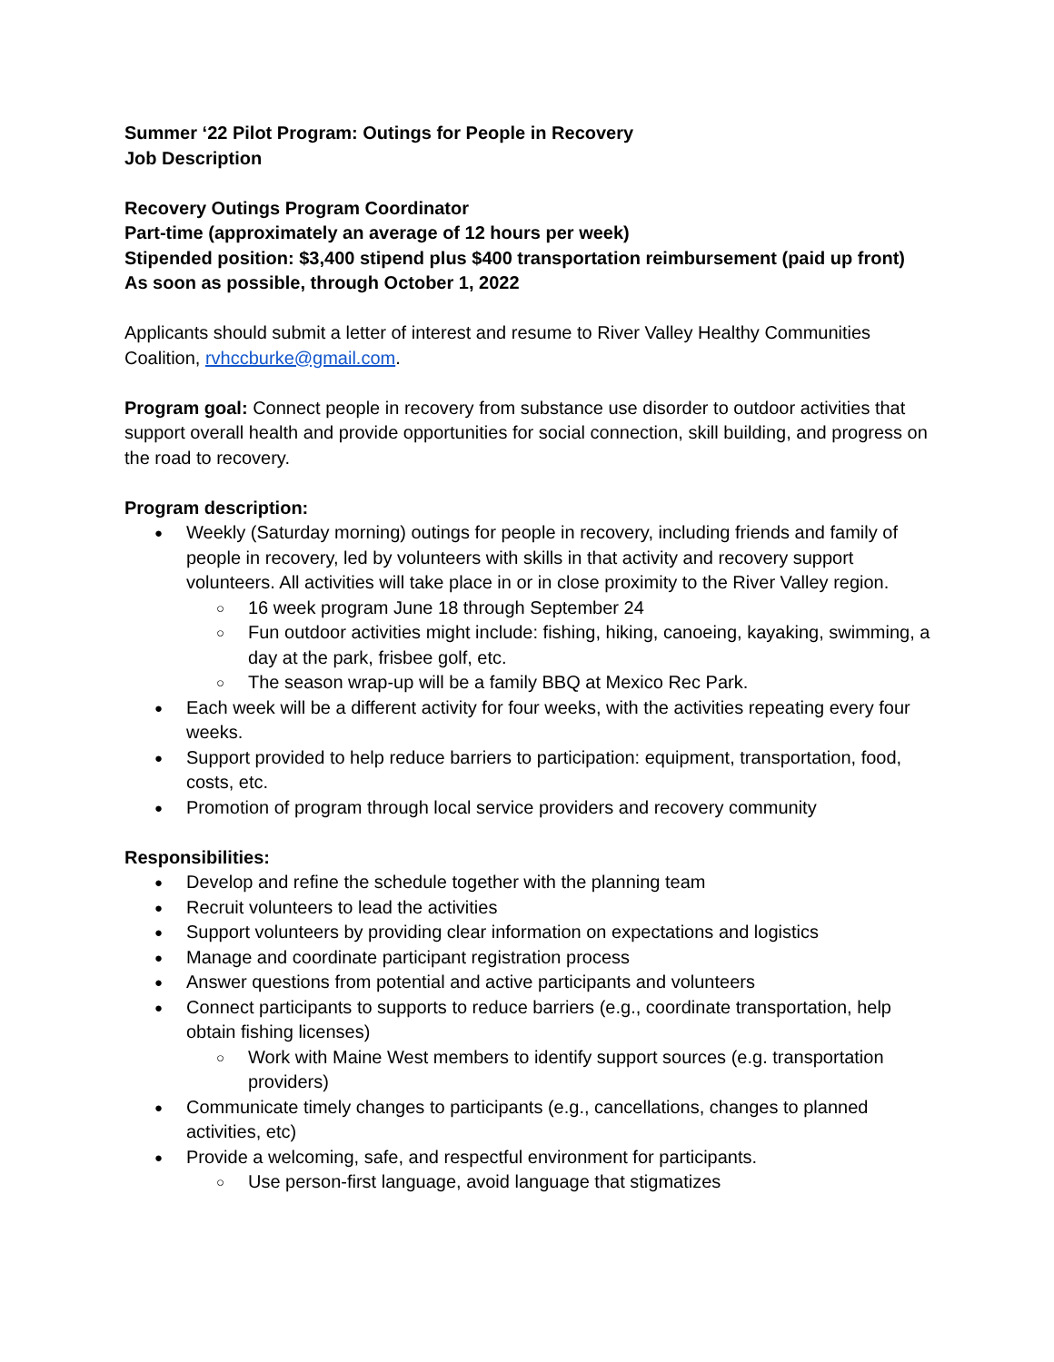Summer ‘22 Pilot Program: Outings for People in Recovery
Job Description
Recovery Outings Program Coordinator
Part-time (approximately an average of 12 hours per week)
Stipended position: $3,400 stipend plus $400 transportation reimbursement (paid up front)
As soon as possible, through October 1, 2022
Applicants should submit a letter of interest and resume to River Valley Healthy Communities Coalition, rvhccburke@gmail.com.
Program goal: Connect people in recovery from substance use disorder to outdoor activities that support overall health and provide opportunities for social connection, skill building, and progress on the road to recovery.
Program description:
Weekly (Saturday morning) outings for people in recovery, including friends and family of people in recovery, led by volunteers with skills in that activity and recovery support volunteers. All activities will take place in or in close proximity to the River Valley region.
16 week program June 18 through September 24
Fun outdoor activities might include: fishing, hiking, canoeing, kayaking, swimming, a day at the park, frisbee golf, etc.
The season wrap-up will be a family BBQ at Mexico Rec Park.
Each week will be a different activity for four weeks, with the activities repeating every four weeks.
Support provided to help reduce barriers to participation: equipment, transportation, food, costs, etc.
Promotion of program through local service providers and recovery community
Responsibilities:
Develop and refine the schedule together with the planning team
Recruit volunteers to lead the activities
Support volunteers by providing clear information on expectations and logistics
Manage and coordinate participant registration process
Answer questions from potential and active participants and volunteers
Connect participants to supports to reduce barriers (e.g., coordinate transportation, help obtain fishing licenses)
Work with Maine West members to identify support sources (e.g. transportation providers)
Communicate timely changes to participants (e.g., cancellations, changes to planned activities, etc)
Provide a welcoming, safe, and respectful environment for participants.
Use person-first language, avoid language that stigmatizes